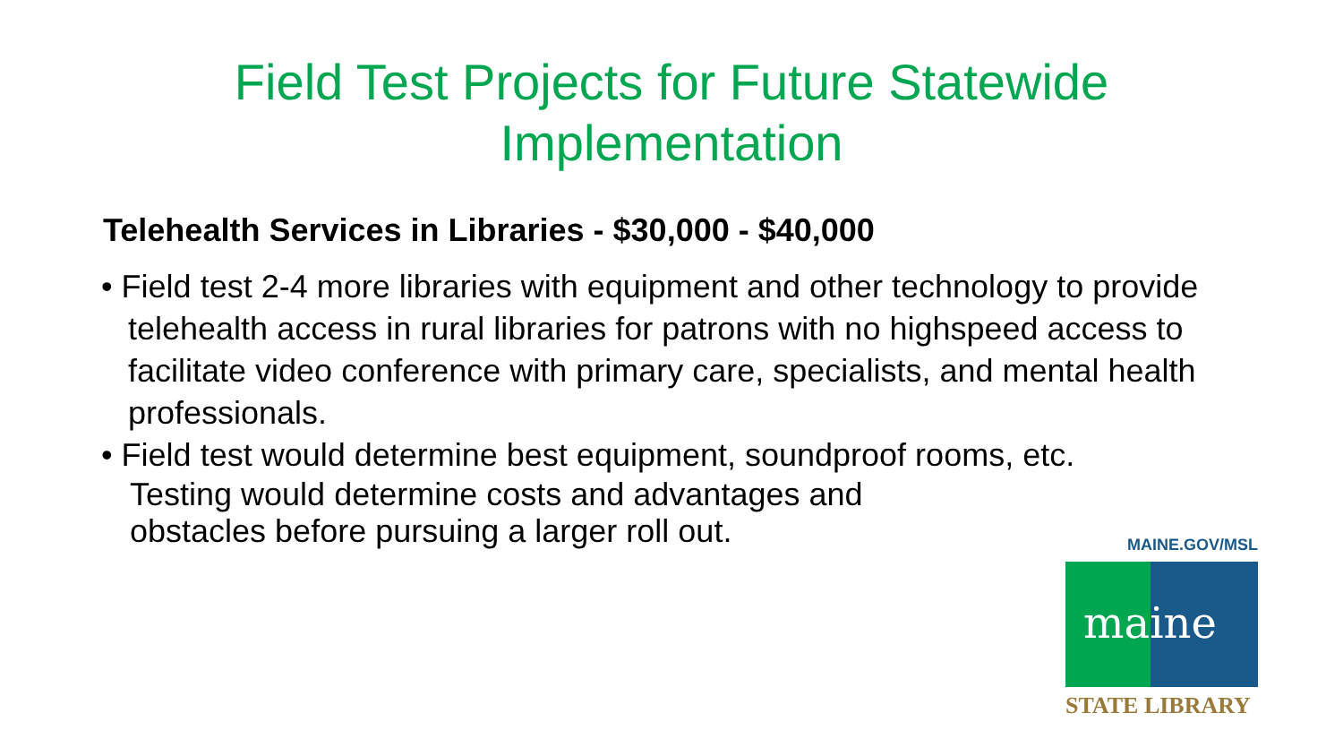Field Test Projects for Future Statewide
Implementation
Telehealth Services in Libraries - $30,000 - $40,000
• Field test 2-4 more libraries with equipment and other technology to provide telehealth access in rural libraries for patrons with no highspeed access to facilitate video conference with primary care, specialists, and mental health professionals.
• Field test would determine best equipment, soundproof rooms, etc.
Testing would determine costs and advantages and
obstacles before pursuing a larger roll out.
MAINE.GOV/MSL
maine
STATE LIBRARY